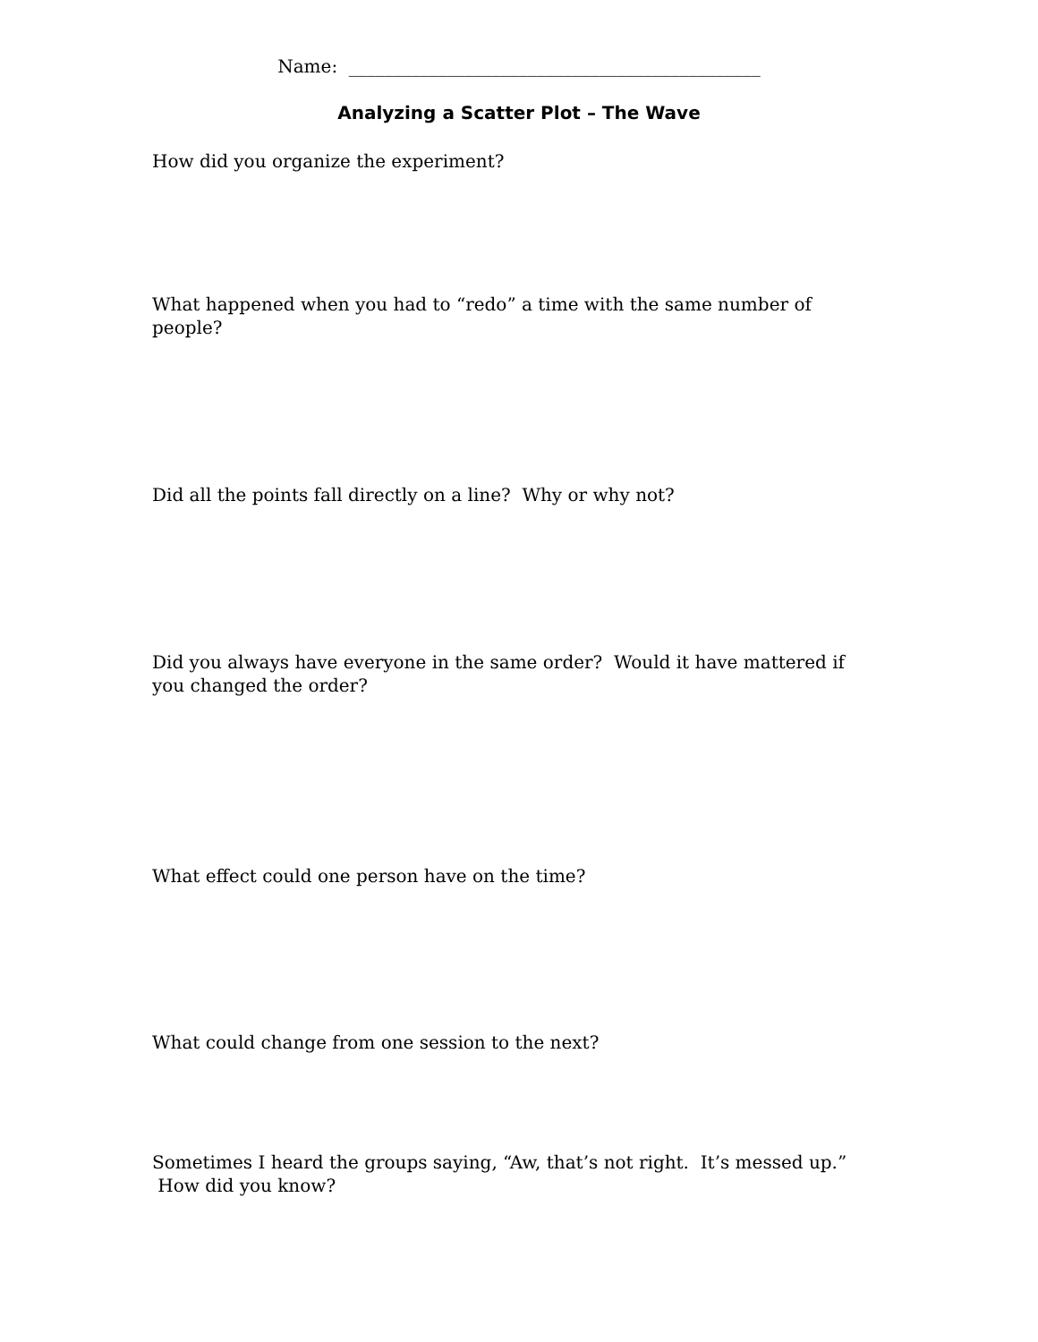Name: ______________________________________________
Analyzing a Scatter Plot – The Wave
How did you organize the experiment?
What happened when you had to “redo” a time with the same number of people?
Did all the points fall directly on a line? Why or why not?
Did you always have everyone in the same order? Would it have mattered if you changed the order?
What effect could one person have on the time?
What could change from one session to the next?
Sometimes I heard the groups saying, “Aw, that’s not right. It’s messed up.” How did you know?